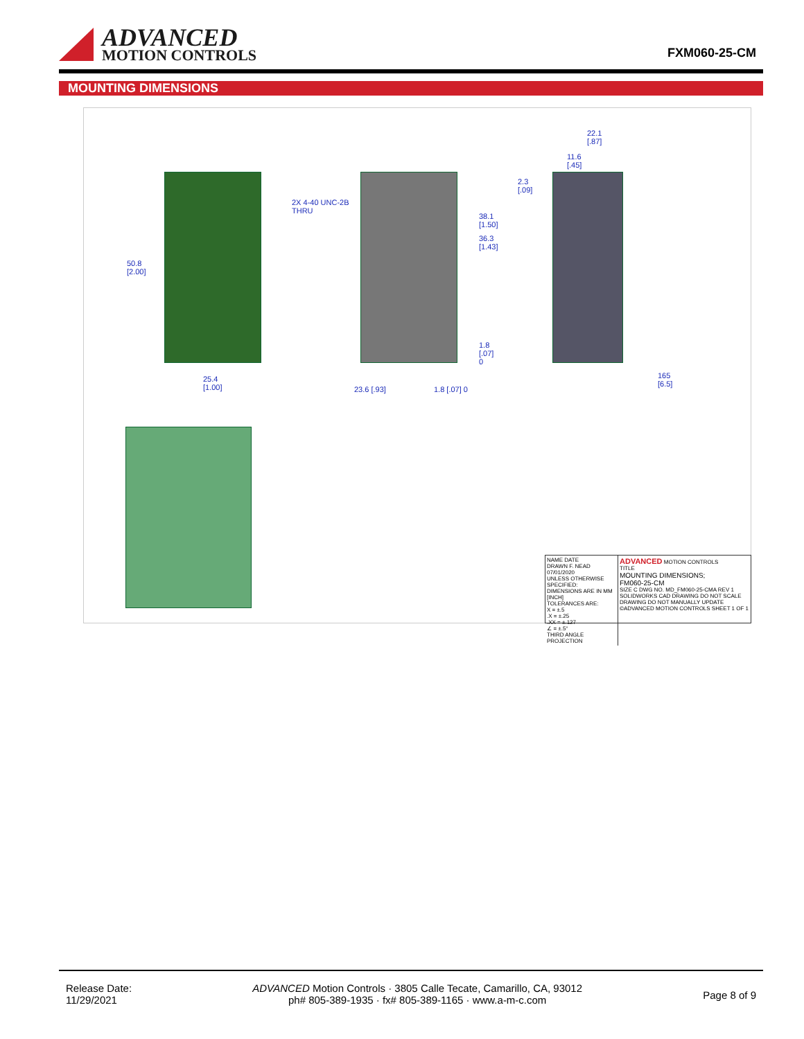ADVANCED
MOTION CONTROLS
FXM060-25-CM
MOUNTING DIMENSIONS
22.1
[.87]
11.6
[.45]
2.3
[.09]
2X 4-40 UNC-2B
THRU
38.1
[1.50]
36.3
[1.43]
50.8
[2.00]
1.8
[.07]
0
25.4
[1.00]
165
[6.5]
23.6 [.93] 1.8 [.07] 0
NAME DATE
DRAWN F. NEAD 07/01/2020
UNLESS OTHERWISE SPECIFIED:
DIMENSIONS ARE IN MM [INCH]
TOLERANCES ARE:
X = ±.5
.X = ±.25
.XX = ±.127
∠ = ±.5°
THIRD ANGLE PROJECTION
ADVANCED MOTION CONTROLS
TITLE
MOUNTING DIMENSIONS;
FM060-25-CM
SIZE C DWG NO. MD_FM060-25-CMA REV 1
SOLIDWORKS CAD DRAWING DO NOT SCALE DRAWING DO NOT MANUALLY UPDATE ©ADVANCED MOTION CONTROLS SHEET 1 OF 1
Release Date:
11/29/2021
ADVANCED Motion Controls · 3805 Calle Tecate, Camarillo, CA, 93012
ph# 805-389-1935 · fx# 805-389-1165 · www.a-m-c.com
Page 8 of 9